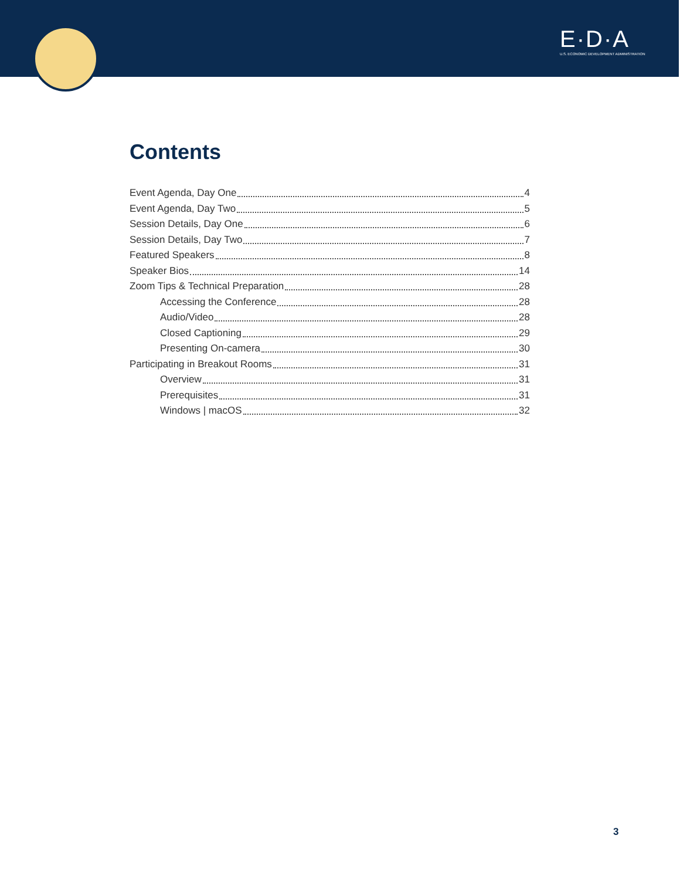E·D·A
U.S. ECONOMIC DEVELOPMENT ADMINISTRATION
Contents
Event Agenda, Day One 4
Event Agenda, Day Two 5
Session Details, Day One 6
Session Details, Day Two 7
Featured Speakers 8
Speaker Bios 14
Zoom Tips & Technical Preparation 28
Accessing the Conference 28
Audio/Video 28
Closed Captioning 29
Presenting On-camera 30
Participating in Breakout Rooms 31
Overview 31
Prerequisites 31
Windows | macOS 32
3